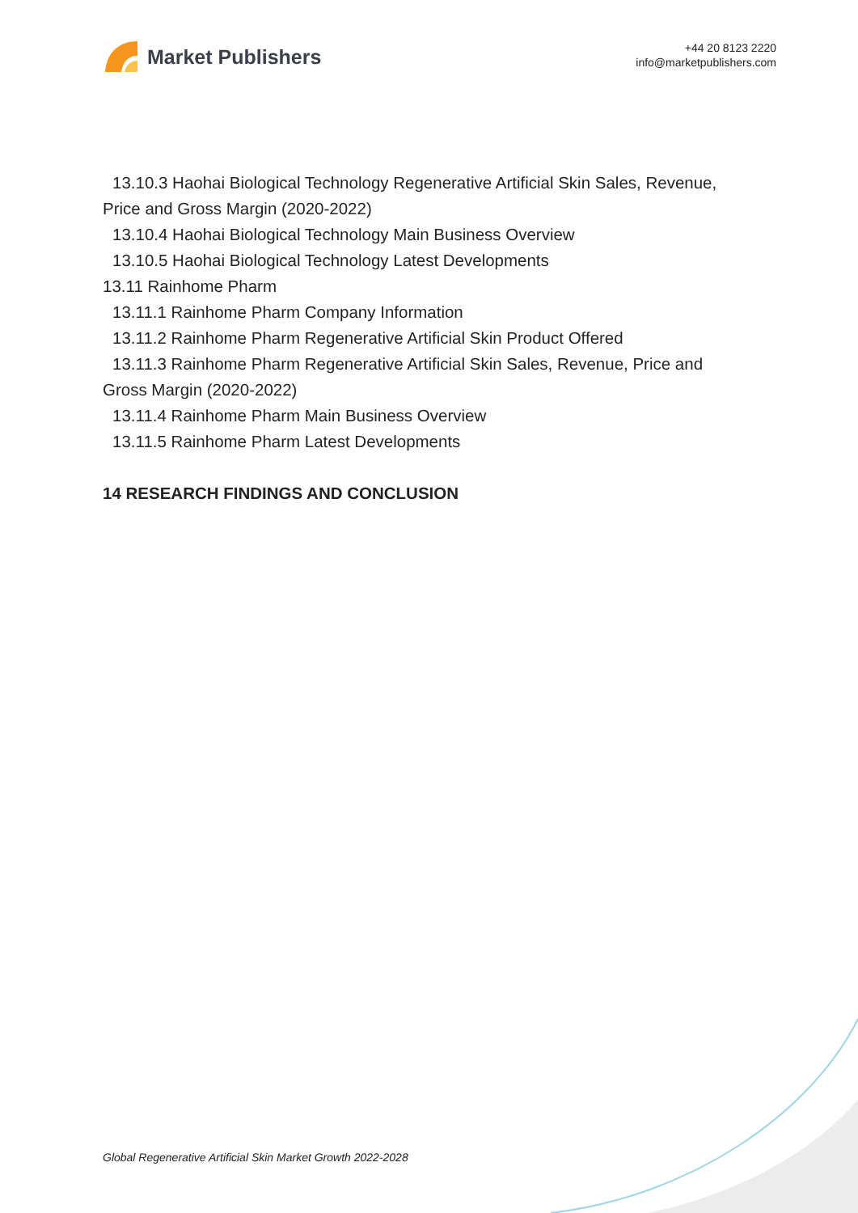Market Publishers
+44 20 8123 2220
info@marketpublishers.com
13.10.3 Haohai Biological Technology Regenerative Artificial Skin Sales, Revenue,
Price and Gross Margin (2020-2022)
13.10.4 Haohai Biological Technology Main Business Overview
13.10.5 Haohai Biological Technology Latest Developments
13.11 Rainhome Pharm
13.11.1 Rainhome Pharm Company Information
13.11.2 Rainhome Pharm Regenerative Artificial Skin Product Offered
13.11.3 Rainhome Pharm Regenerative Artificial Skin Sales, Revenue, Price and
Gross Margin (2020-2022)
13.11.4 Rainhome Pharm Main Business Overview
13.11.5 Rainhome Pharm Latest Developments
14 RESEARCH FINDINGS AND CONCLUSION
Global Regenerative Artificial Skin Market Growth 2022-2028